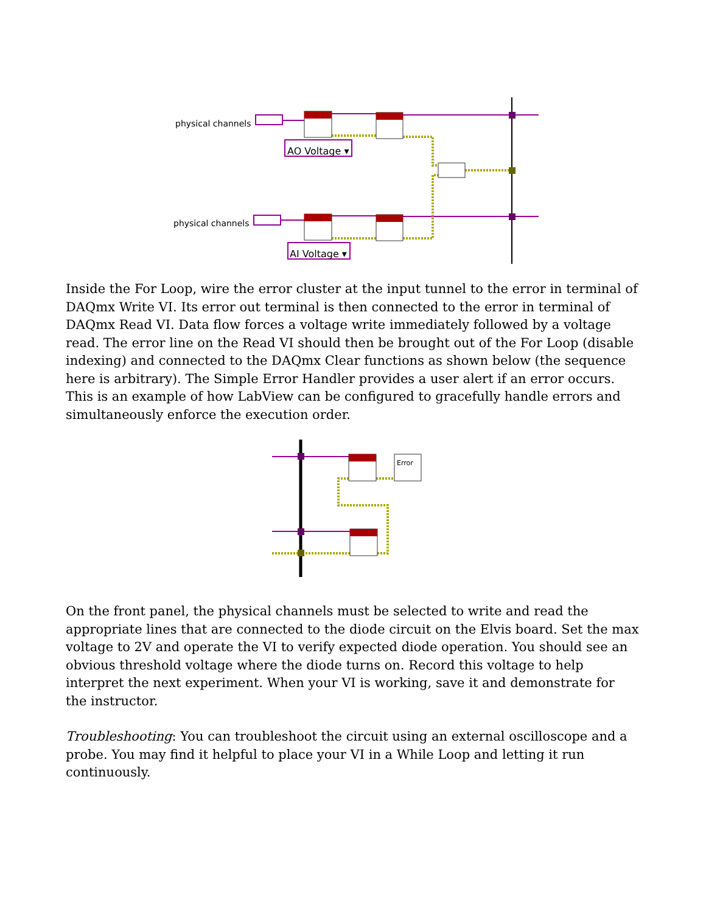physical channels
physical channels
AO Voltage ▾
AI Voltage ▾
Inside the For Loop, wire the error cluster at the input tunnel to the error in terminal of DAQmx Write VI. Its error out terminal is then connected to the error in terminal of DAQmx Read VI. Data flow forces a voltage write immediately followed by a voltage read. The error line on the Read VI should then be brought out of the For Loop (disable indexing) and connected to the DAQmx Clear functions as shown below (the sequence here is arbitrary). The Simple Error Handler provides a user alert if an error occurs. This is an example of how LabView can be configured to gracefully handle errors and simultaneously enforce the execution order.
Error
On the front panel, the physical channels must be selected to write and read the appropriate lines that are connected to the diode circuit on the Elvis board. Set the max voltage to 2V and operate the VI to verify expected diode operation. You should see an obvious threshold voltage where the diode turns on. Record this voltage to help interpret the next experiment. When your VI is working, save it and demonstrate for the instructor.
Troubleshooting: You can troubleshoot the circuit using an external oscilloscope and a probe. You may find it helpful to place your VI in a While Loop and letting it run continuously.